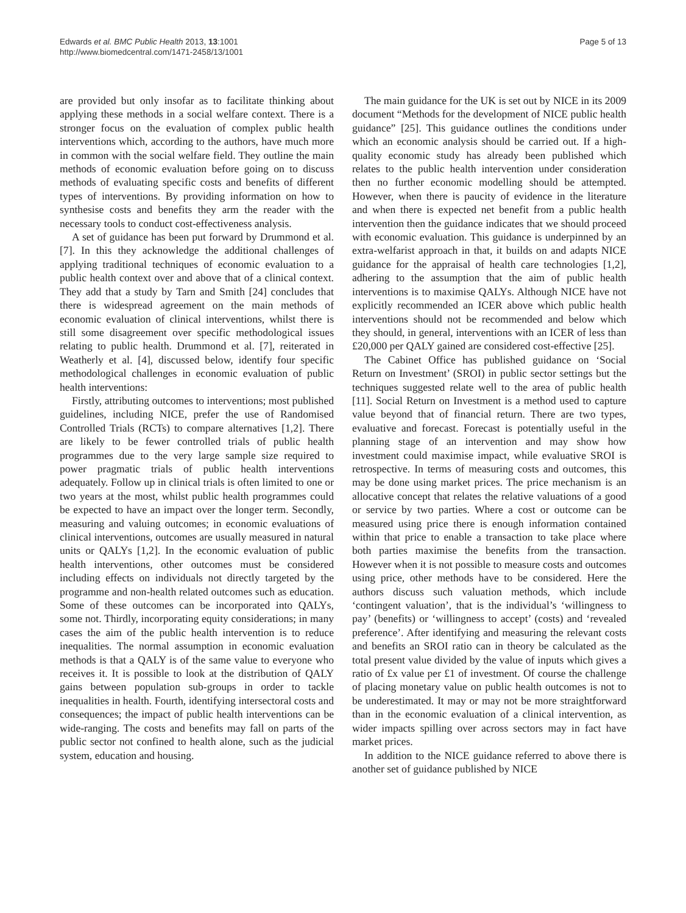Edwards et al. BMC Public Health 2013, 13:1001
http://www.biomedcentral.com/1471-2458/13/1001
Page 5 of 13
are provided but only insofar as to facilitate thinking about applying these methods in a social welfare context. There is a stronger focus on the evaluation of complex public health interventions which, according to the authors, have much more in common with the social welfare field. They outline the main methods of economic evaluation before going on to discuss methods of evaluating specific costs and benefits of different types of interventions. By providing information on how to synthesise costs and benefits they arm the reader with the necessary tools to conduct cost-effectiveness analysis.
A set of guidance has been put forward by Drummond et al. [7]. In this they acknowledge the additional challenges of applying traditional techniques of economic evaluation to a public health context over and above that of a clinical context. They add that a study by Tarn and Smith [24] concludes that there is widespread agreement on the main methods of economic evaluation of clinical interventions, whilst there is still some disagreement over specific methodological issues relating to public health. Drummond et al. [7], reiterated in Weatherly et al. [4], discussed below, identify four specific methodological challenges in economic evaluation of public health interventions:
Firstly, attributing outcomes to interventions; most published guidelines, including NICE, prefer the use of Randomised Controlled Trials (RCTs) to compare alternatives [1,2]. There are likely to be fewer controlled trials of public health programmes due to the very large sample size required to power pragmatic trials of public health interventions adequately. Follow up in clinical trials is often limited to one or two years at the most, whilst public health programmes could be expected to have an impact over the longer term. Secondly, measuring and valuing outcomes; in economic evaluations of clinical interventions, outcomes are usually measured in natural units or QALYs [1,2]. In the economic evaluation of public health interventions, other outcomes must be considered including effects on individuals not directly targeted by the programme and non-health related outcomes such as education. Some of these outcomes can be incorporated into QALYs, some not. Thirdly, incorporating equity considerations; in many cases the aim of the public health intervention is to reduce inequalities. The normal assumption in economic evaluation methods is that a QALY is of the same value to everyone who receives it. It is possible to look at the distribution of QALY gains between population sub-groups in order to tackle inequalities in health. Fourth, identifying intersectoral costs and consequences; the impact of public health interventions can be wide-ranging. The costs and benefits may fall on parts of the public sector not confined to health alone, such as the judicial system, education and housing.
The main guidance for the UK is set out by NICE in its 2009 document “Methods for the development of NICE public health guidance” [25]. This guidance outlines the conditions under which an economic analysis should be carried out. If a high-quality economic study has already been published which relates to the public health intervention under consideration then no further economic modelling should be attempted. However, when there is paucity of evidence in the literature and when there is expected net benefit from a public health intervention then the guidance indicates that we should proceed with economic evaluation. This guidance is underpinned by an extra-welfarist approach in that, it builds on and adapts NICE guidance for the appraisal of health care technologies [1,2], adhering to the assumption that the aim of public health interventions is to maximise QALYs. Although NICE have not explicitly recommended an ICER above which public health interventions should not be recommended and below which they should, in general, interventions with an ICER of less than £20,000 per QALY gained are considered cost-effective [25].
The Cabinet Office has published guidance on ‘Social Return on Investment’ (SROI) in public sector settings but the techniques suggested relate well to the area of public health [11]. Social Return on Investment is a method used to capture value beyond that of financial return. There are two types, evaluative and forecast. Forecast is potentially useful in the planning stage of an intervention and may show how investment could maximise impact, while evaluative SROI is retrospective. In terms of measuring costs and outcomes, this may be done using market prices. The price mechanism is an allocative concept that relates the relative valuations of a good or service by two parties. Where a cost or outcome can be measured using price there is enough information contained within that price to enable a transaction to take place where both parties maximise the benefits from the transaction. However when it is not possible to measure costs and outcomes using price, other methods have to be considered. Here the authors discuss such valuation methods, which include ‘contingent valuation’, that is the individual’s ‘willingness to pay’ (benefits) or ‘willingness to accept’ (costs) and ‘revealed preference’. After identifying and measuring the relevant costs and benefits an SROI ratio can in theory be calculated as the total present value divided by the value of inputs which gives a ratio of £x value per £1 of investment. Of course the challenge of placing monetary value on public health outcomes is not to be underestimated. It may or may not be more straightforward than in the economic evaluation of a clinical intervention, as wider impacts spilling over across sectors may in fact have market prices.
In addition to the NICE guidance referred to above there is another set of guidance published by NICE